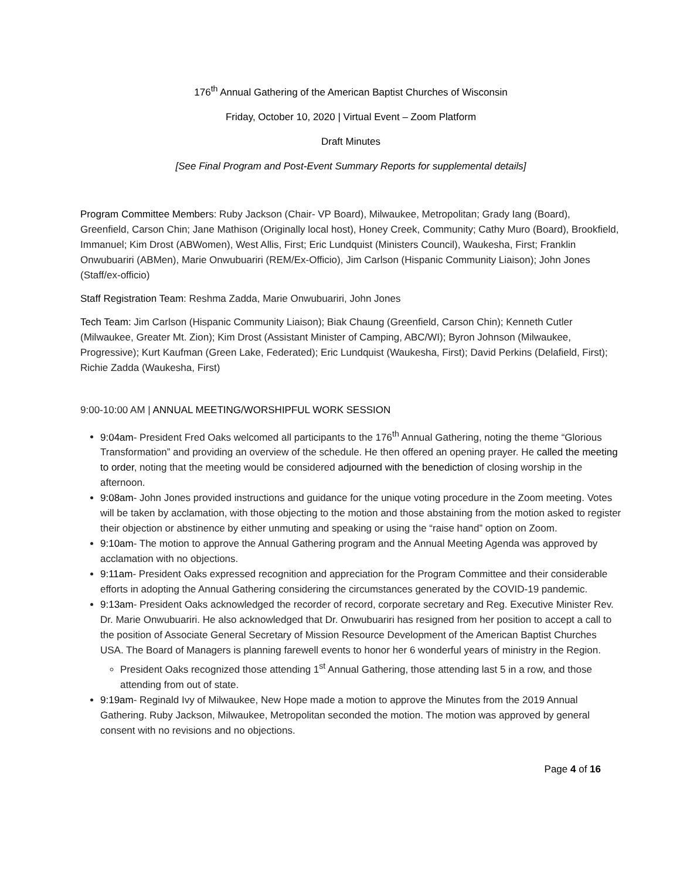176<sup>th</sup> Annual Gathering of the American Baptist Churches of Wisconsin
Friday, October 10, 2020 | Virtual Event – Zoom Platform
Draft Minutes
[See Final Program and Post-Event Summary Reports for supplemental details]
Program Committee Members: Ruby Jackson (Chair- VP Board), Milwaukee, Metropolitan; Grady Iang (Board), Greenfield, Carson Chin; Jane Mathison (Originally local host), Honey Creek, Community; Cathy Muro (Board), Brookfield, Immanuel; Kim Drost (ABWomen), West Allis, First; Eric Lundquist (Ministers Council), Waukesha, First; Franklin Onwubuariri (ABMen), Marie Onwubuariri (REM/Ex-Officio), Jim Carlson (Hispanic Community Liaison); John Jones (Staff/ex-officio)
Staff Registration Team: Reshma Zadda, Marie Onwubuariri, John Jones
Tech Team: Jim Carlson (Hispanic Community Liaison); Biak Chaung (Greenfield, Carson Chin); Kenneth Cutler (Milwaukee, Greater Mt. Zion); Kim Drost (Assistant Minister of Camping, ABC/WI); Byron Johnson (Milwaukee, Progressive); Kurt Kaufman (Green Lake, Federated); Eric Lundquist (Waukesha, First); David Perkins (Delafield, First); Richie Zadda (Waukesha, First)
9:00-10:00 AM | ANNUAL MEETING/WORSHIPFUL WORK SESSION
9:04am- President Fred Oaks welcomed all participants to the 176<sup>th</sup> Annual Gathering, noting the theme “Glorious Transformation” and providing an overview of the schedule. He then offered an opening prayer. He called the meeting to order, noting that the meeting would be considered adjourned with the benediction of closing worship in the afternoon.
9:08am- John Jones provided instructions and guidance for the unique voting procedure in the Zoom meeting. Votes will be taken by acclamation, with those objecting to the motion and those abstaining from the motion asked to register their objection or abstinence by either unmuting and speaking or using the “raise hand” option on Zoom.
9:10am- The motion to approve the Annual Gathering program and the Annual Meeting Agenda was approved by acclamation with no objections.
9:11am- President Oaks expressed recognition and appreciation for the Program Committee and their considerable efforts in adopting the Annual Gathering considering the circumstances generated by the COVID-19 pandemic.
9:13am- President Oaks acknowledged the recorder of record, corporate secretary and Reg. Executive Minister Rev. Dr. Marie Onwubuariri. He also acknowledged that Dr. Onwubuariri has resigned from her position to accept a call to the position of Associate General Secretary of Mission Resource Development of the American Baptist Churches USA. The Board of Managers is planning farewell events to honor her 6 wonderful years of ministry in the Region.
President Oaks recognized those attending 1<sup>st</sup> Annual Gathering, those attending last 5 in a row, and those attending from out of state.
9:19am- Reginald Ivy of Milwaukee, New Hope made a motion to approve the Minutes from the 2019 Annual Gathering. Ruby Jackson, Milwaukee, Metropolitan seconded the motion. The motion was approved by general consent with no revisions and no objections.
Page 4 of 16